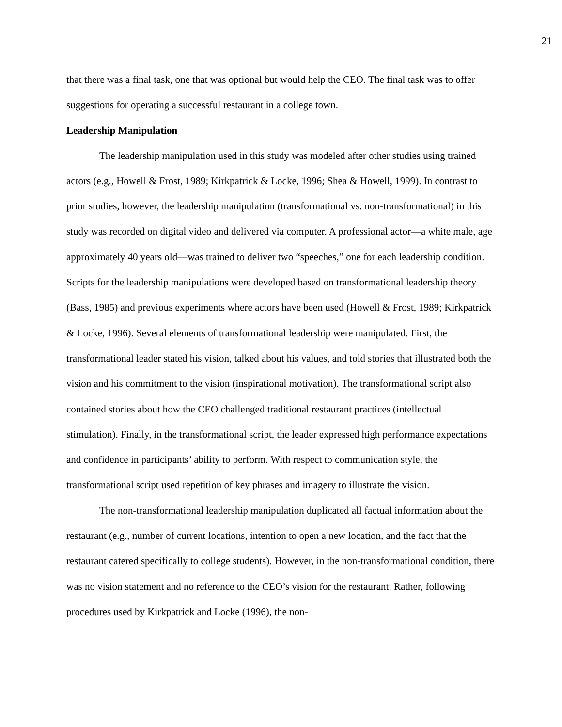21
that there was a final task, one that was optional but would help the CEO. The final task was to offer suggestions for operating a successful restaurant in a college town.
Leadership Manipulation
The leadership manipulation used in this study was modeled after other studies using trained actors (e.g., Howell & Frost, 1989; Kirkpatrick & Locke, 1996; Shea & Howell, 1999). In contrast to prior studies, however, the leadership manipulation (transformational vs. non-transformational) in this study was recorded on digital video and delivered via computer. A professional actor—a white male, age approximately 40 years old—was trained to deliver two “speeches,” one for each leadership condition. Scripts for the leadership manipulations were developed based on transformational leadership theory (Bass, 1985) and previous experiments where actors have been used (Howell & Frost, 1989; Kirkpatrick & Locke, 1996). Several elements of transformational leadership were manipulated. First, the transformational leader stated his vision, talked about his values, and told stories that illustrated both the vision and his commitment to the vision (inspirational motivation). The transformational script also contained stories about how the CEO challenged traditional restaurant practices (intellectual stimulation). Finally, in the transformational script, the leader expressed high performance expectations and confidence in participants’ ability to perform. With respect to communication style, the transformational script used repetition of key phrases and imagery to illustrate the vision.
The non-transformational leadership manipulation duplicated all factual information about the restaurant (e.g., number of current locations, intention to open a new location, and the fact that the restaurant catered specifically to college students). However, in the non-transformational condition, there was no vision statement and no reference to the CEO’s vision for the restaurant. Rather, following procedures used by Kirkpatrick and Locke (1996), the non-